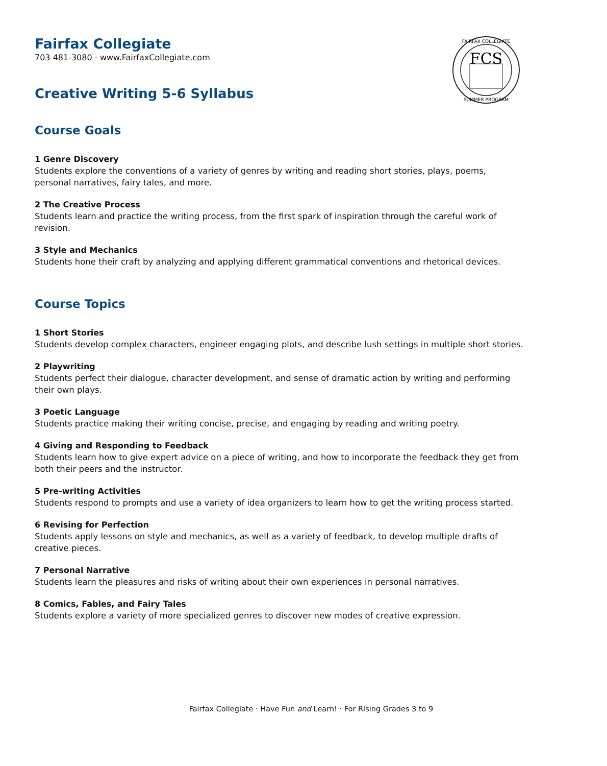FCS
FAIRFAX COLLEGIATE
SUMMER PROGRAM
Fairfax Collegiate
703 481-3080 · www.FairfaxCollegiate.com
Creative Writing 5-6 Syllabus
Course Goals
1 Genre Discovery
Students explore the conventions of a variety of genres by writing and reading short stories, plays, poems, personal narratives, fairy tales, and more.
2 The Creative Process
Students learn and practice the writing process, from the first spark of inspiration through the careful work of revision.
3 Style and Mechanics
Students hone their craft by analyzing and applying different grammatical conventions and rhetorical devices.
Course Topics
1 Short Stories
Students develop complex characters, engineer engaging plots, and describe lush settings in multiple short stories.
2 Playwriting
Students perfect their dialogue, character development, and sense of dramatic action by writing and performing their own plays.
3 Poetic Language
Students practice making their writing concise, precise, and engaging by reading and writing poetry.
4 Giving and Responding to Feedback
Students learn how to give expert advice on a piece of writing, and how to incorporate the feedback they get from both their peers and the instructor.
5 Pre-writing Activities
Students respond to prompts and use a variety of idea organizers to learn how to get the writing process started.
6 Revising for Perfection
Students apply lessons on style and mechanics, as well as a variety of feedback, to develop multiple drafts of creative pieces.
7 Personal Narrative
Students learn the pleasures and risks of writing about their own experiences in personal narratives.
8 Comics, Fables, and Fairy Tales
Students explore a variety of more specialized genres to discover new modes of creative expression.
Fairfax Collegiate · Have Fun and Learn! · For Rising Grades 3 to 9